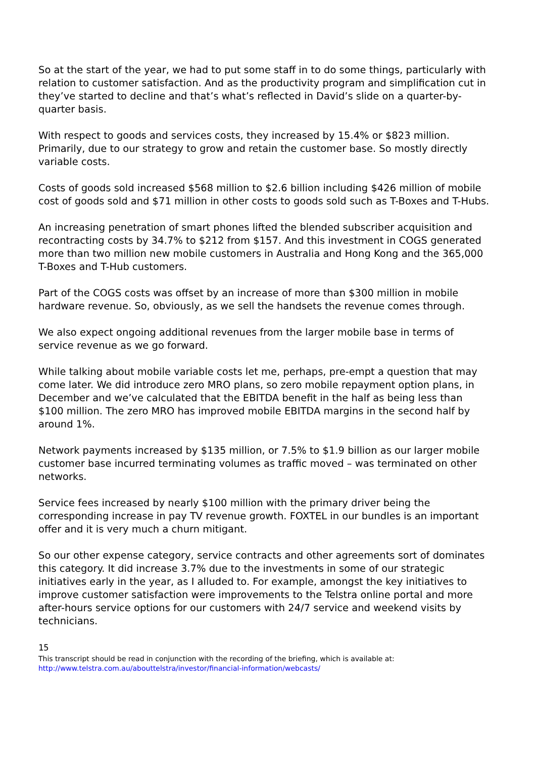So at the start of the year, we had to put some staff in to do some things, particularly with relation to customer satisfaction. And as the productivity program and simplification cut in they’ve started to decline and that’s what’s reflected in David’s slide on a quarter-by-quarter basis.
With respect to goods and services costs, they increased by 15.4% or $823 million. Primarily, due to our strategy to grow and retain the customer base. So mostly directly variable costs.
Costs of goods sold increased $568 million to $2.6 billion including $426 million of mobile cost of goods sold and $71 million in other costs to goods sold such as T-Boxes and T-Hubs.
An increasing penetration of smart phones lifted the blended subscriber acquisition and recontracting costs by 34.7% to $212 from $157. And this investment in COGS generated more than two million new mobile customers in Australia and Hong Kong and the 365,000 T-Boxes and T-Hub customers.
Part of the COGS costs was offset by an increase of more than $300 million in mobile hardware revenue. So, obviously, as we sell the handsets the revenue comes through.
We also expect ongoing additional revenues from the larger mobile base in terms of service revenue as we go forward.
While talking about mobile variable costs let me, perhaps, pre-empt a question that may come later. We did introduce zero MRO plans, so zero mobile repayment option plans, in December and we’ve calculated that the EBITDA benefit in the half as being less than $100 million. The zero MRO has improved mobile EBITDA margins in the second half by around 1%.
Network payments increased by $135 million, or 7.5% to $1.9 billion as our larger mobile customer base incurred terminating volumes as traffic moved – was terminated on other networks.
Service fees increased by nearly $100 million with the primary driver being the corresponding increase in pay TV revenue growth. FOXTEL in our bundles is an important offer and it is very much a churn mitigant.
So our other expense category, service contracts and other agreements sort of dominates this category. It did increase 3.7% due to the investments in some of our strategic initiatives early in the year, as I alluded to. For example, amongst the key initiatives to improve customer satisfaction were improvements to the Telstra online portal and more after-hours service options for our customers with 24/7 service and weekend visits by technicians.
15
This transcript should be read in conjunction with the recording of the briefing, which is available at:
http://www.telstra.com.au/abouttelstra/investor/financial-information/webcasts/